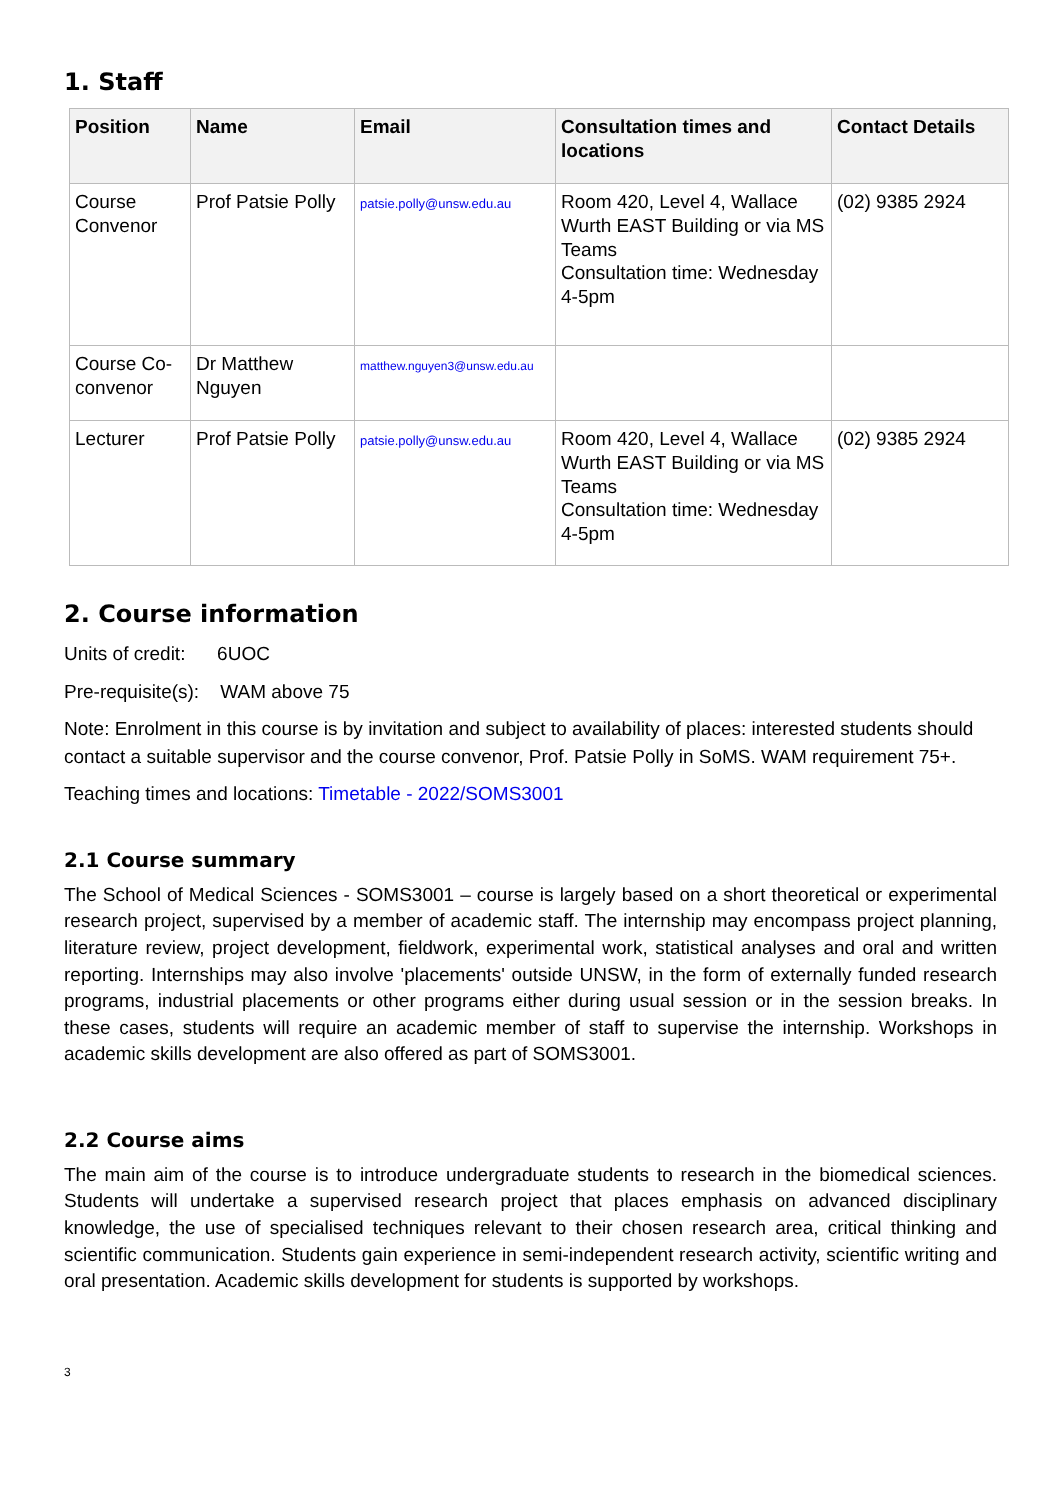1. Staff
| Position | Name | Email | Consultation times and locations | Contact Details |
| --- | --- | --- | --- | --- |
| Course Convenor | Prof Patsie Polly | patsie.polly@unsw.edu.au | Room 420, Level 4, Wallace Wurth EAST Building or via MS Teams Consultation time: Wednesday 4-5pm | (02) 9385 2924 |
| Course Co-convenor | Dr Matthew Nguyen | matthew.nguyen3@unsw.edu.au | | |
| Lecturer | Prof Patsie Polly | patsie.polly@unsw.edu.au | Room 420, Level 4, Wallace Wurth EAST Building or via MS Teams Consultation time: Wednesday 4-5pm | (02) 9385 2924 |
2. Course information
Units of credit: 6UOC
Pre-requisite(s): WAM above 75
Note: Enrolment in this course is by invitation and subject to availability of places: interested students should contact a suitable supervisor and the course convenor, Prof. Patsie Polly in SoMS. WAM requirement 75+.
Teaching times and locations: Timetable - 2022/SOMS3001
2.1 Course summary
The School of Medical Sciences - SOMS3001 – course is largely based on a short theoretical or experimental research project, supervised by a member of academic staff. The internship may encompass project planning, literature review, project development, fieldwork, experimental work, statistical analyses and oral and written reporting. Internships may also involve 'placements' outside UNSW, in the form of externally funded research programs, industrial placements or other programs either during usual session or in the session breaks. In these cases, students will require an academic member of staff to supervise the internship. Workshops in academic skills development are also offered as part of SOMS3001.
2.2 Course aims
The main aim of the course is to introduce undergraduate students to research in the biomedical sciences. Students will undertake a supervised research project that places emphasis on advanced disciplinary knowledge, the use of specialised techniques relevant to their chosen research area, critical thinking and scientific communication. Students gain experience in semi-independent research activity, scientific writing and oral presentation. Academic skills development for students is supported by workshops.
3